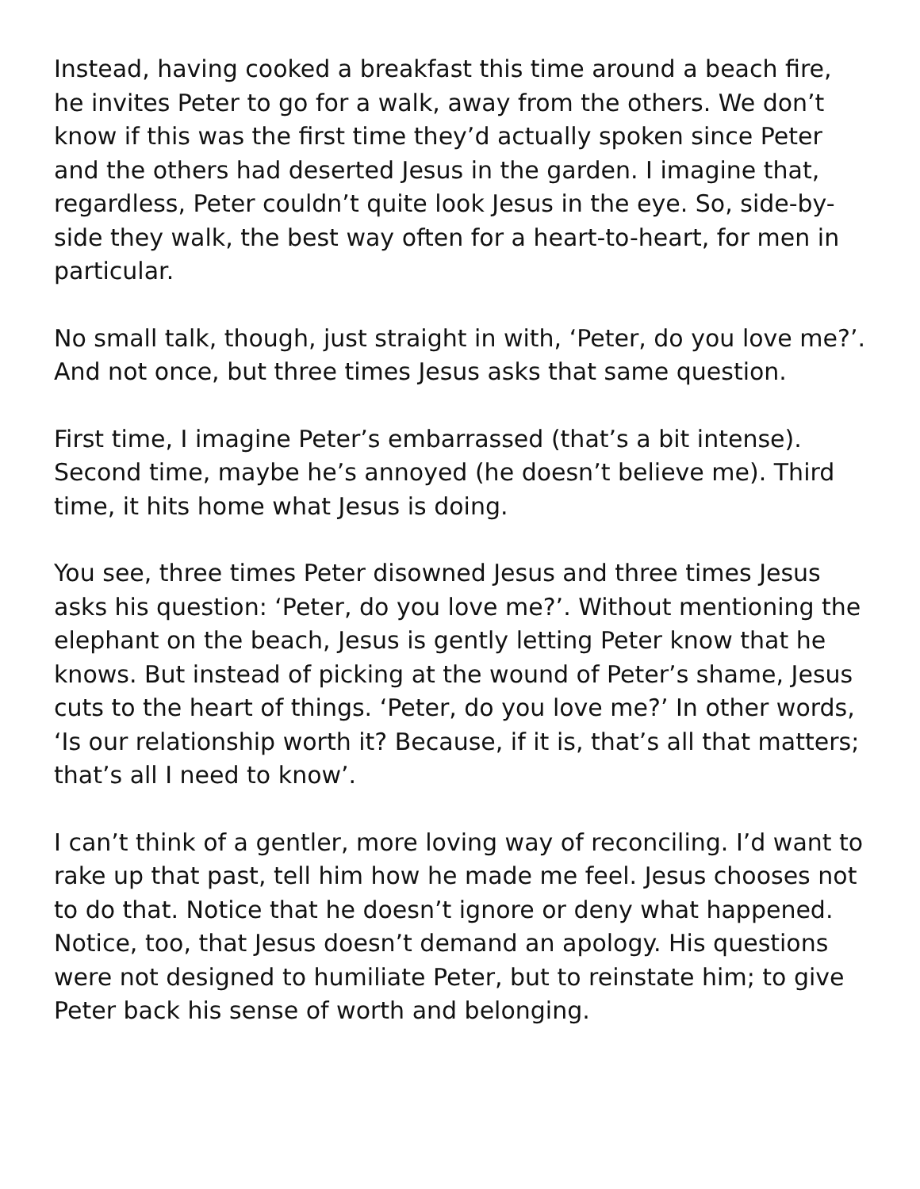Instead, having cooked a breakfast this time around a beach fire, he invites Peter to go for a walk, away from the others. We don’t know if this was the first time they’d actually spoken since Peter and the others had deserted Jesus in the garden. I imagine that, regardless, Peter couldn’t quite look Jesus in the eye. So, side-by-side they walk, the best way often for a heart-to-heart, for men in particular.
No small talk, though, just straight in with, ‘Peter, do you love me?’. And not once, but three times Jesus asks that same question.
First time, I imagine Peter’s embarrassed (that’s a bit intense). Second time, maybe he’s annoyed (he doesn’t believe me). Third time, it hits home what Jesus is doing.
You see, three times Peter disowned Jesus and three times Jesus asks his question: ‘Peter, do you love me?’. Without mentioning the elephant on the beach, Jesus is gently letting Peter know that he knows. But instead of picking at the wound of Peter’s shame, Jesus cuts to the heart of things. ‘Peter, do you love me?’ In other words, ‘Is our relationship worth it? Because, if it is, that’s all that matters; that’s all I need to know’.
I can’t think of a gentler, more loving way of reconciling. I’d want to rake up that past, tell him how he made me feel. Jesus chooses not to do that. Notice that he doesn’t ignore or deny what happened. Notice, too, that Jesus doesn’t demand an apology. His questions were not designed to humiliate Peter, but to reinstate him; to give Peter back his sense of worth and belonging.